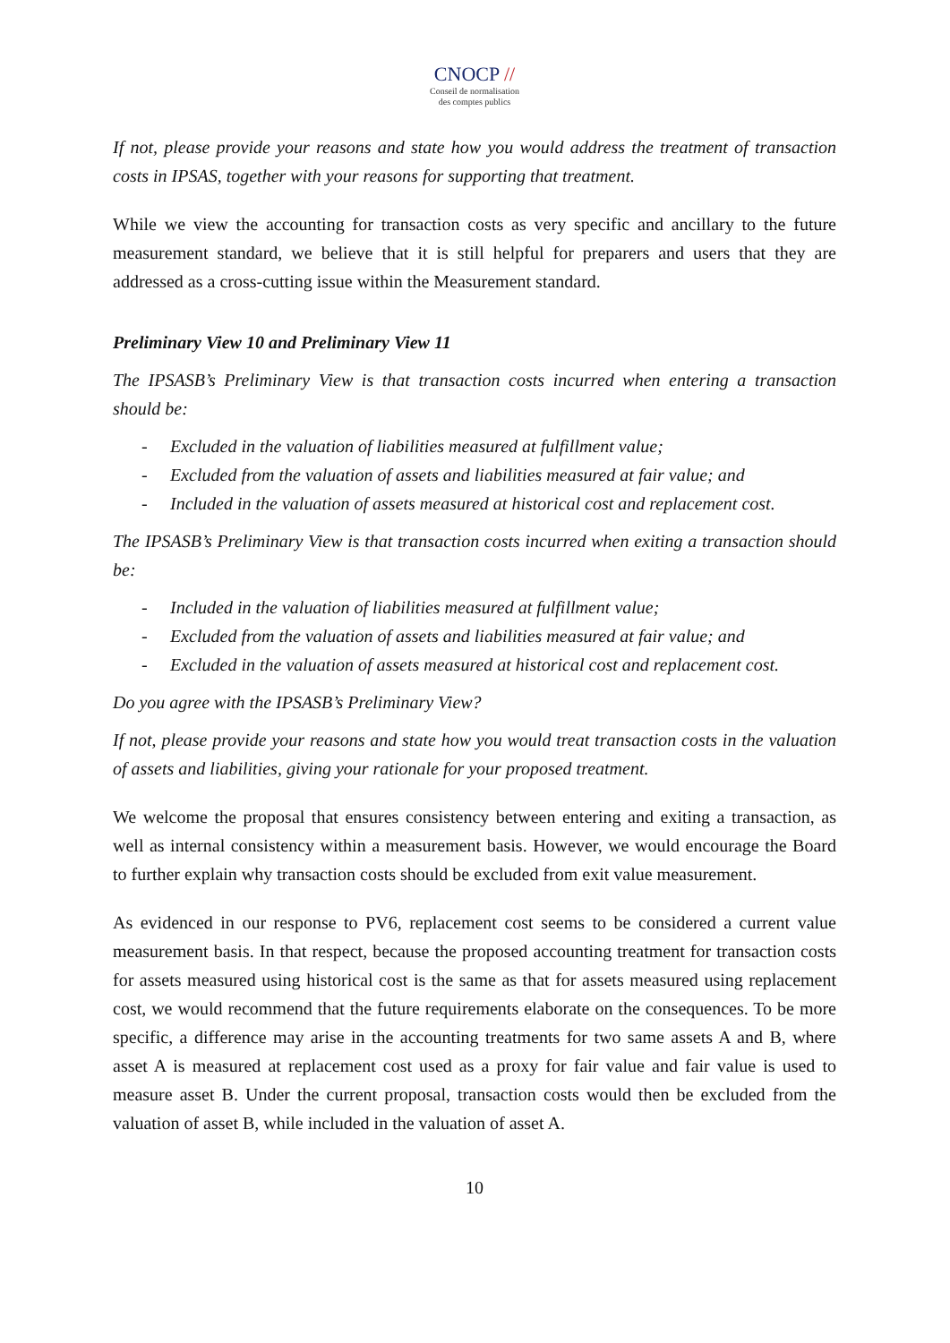CNOCP //
Conseil de normalisation
des comptes publics
If not, please provide your reasons and state how you would address the treatment of transaction costs in IPSAS, together with your reasons for supporting that treatment.
While we view the accounting for transaction costs as very specific and ancillary to the future measurement standard, we believe that it is still helpful for preparers and users that they are addressed as a cross-cutting issue within the Measurement standard.
Preliminary View 10 and Preliminary View 11
The IPSASB’s Preliminary View is that transaction costs incurred when entering a transaction should be:
- Excluded in the valuation of liabilities measured at fulfillment value;
- Excluded from the valuation of assets and liabilities measured at fair value; and
- Included in the valuation of assets measured at historical cost and replacement cost.
The IPSASB’s Preliminary View is that transaction costs incurred when exiting a transaction should be:
- Included in the valuation of liabilities measured at fulfillment value;
- Excluded from the valuation of assets and liabilities measured at fair value; and
- Excluded in the valuation of assets measured at historical cost and replacement cost.
Do you agree with the IPSASB’s Preliminary View?
If not, please provide your reasons and state how you would treat transaction costs in the valuation of assets and liabilities, giving your rationale for your proposed treatment.
We welcome the proposal that ensures consistency between entering and exiting a transaction, as well as internal consistency within a measurement basis. However, we would encourage the Board to further explain why transaction costs should be excluded from exit value measurement.
As evidenced in our response to PV6, replacement cost seems to be considered a current value measurement basis. In that respect, because the proposed accounting treatment for transaction costs for assets measured using historical cost is the same as that for assets measured using replacement cost, we would recommend that the future requirements elaborate on the consequences. To be more specific, a difference may arise in the accounting treatments for two same assets A and B, where asset A is measured at replacement cost used as a proxy for fair value and fair value is used to measure asset B. Under the current proposal, transaction costs would then be excluded from the valuation of asset B, while included in the valuation of asset A.
10